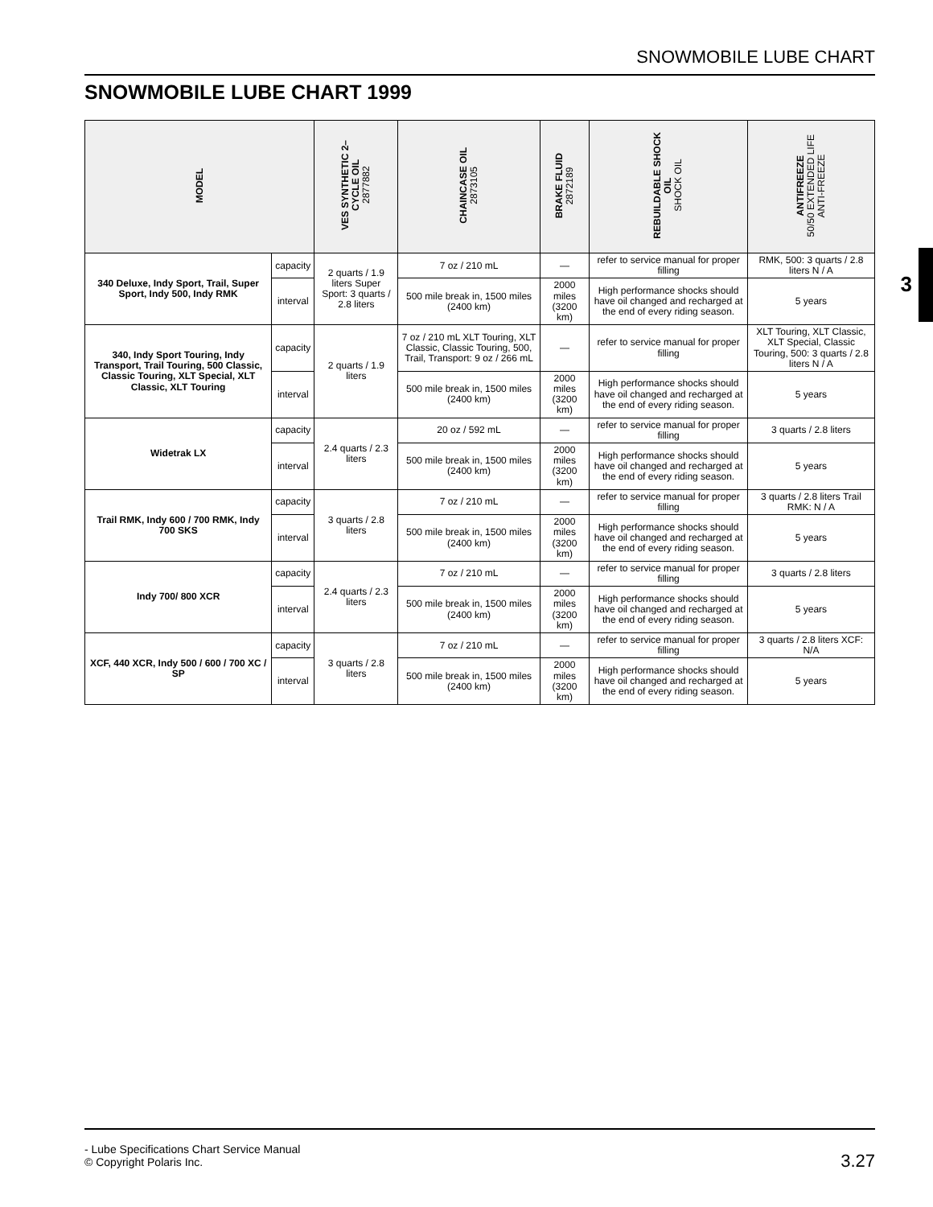SNOWMOBILE LUBE CHART
SNOWMOBILE LUBE CHART 1999
| MODEL | | VES SYNTHETIC 2– CYCLE OIL 2877882 | CHAINCASE OIL 2873105 | BRAKE FLUID 2872189 | REBUILDABLE SHOCK OIL SHOCK OIL | ANTIFREEZE 50/50 EXTENDED LIFE ANTI-FREEZE |
| --- | --- | --- | --- | --- | --- | --- |
| 340 Deluxe, Indy Sport, Trail, Super Sport, Indy 500, Indy RMK | capacity | 2 quarts / 1.9 liters Super Sport: 3 quarts / 2.8 liters | 7 oz / 210 mL | — | refer to service manual for proper filling | RMK, 500: 3 quarts / 2.8 liters N / A |
| | interval | | 500 mile break in, 1500 miles (2400 km) | 2000 miles (3200 km) | High performance shocks should have oil changed and recharged at the end of every riding season. | 5 years |
| 340, Indy Sport Touring, Indy Transport, Trail Touring, 500 Classic, Classic Touring, XLT Special, XLT Classic, XLT Touring | capacity | 2 quarts / 1.9 liters | 7 oz / 210 mL XLT Touring, XLT Classic, Classic Touring, 500, Trail, Transport: 9 oz / 266 mL | — | refer to service manual for proper filling | XLT Touring, XLT Classic, XLT Special, Classic Touring, 500: 3 quarts / 2.8 liters N / A |
| | interval | | 500 mile break in, 1500 miles (2400 km) | 2000 miles (3200 km) | High performance shocks should have oil changed and recharged at the end of every riding season. | 5 years |
| Widetrak LX | capacity | 2.4 quarts / 2.3 liters | 20 oz / 592 mL | — | refer to service manual for proper filling | 3 quarts / 2.8 liters |
| | interval | | 500 mile break in, 1500 miles (2400 km) | 2000 miles (3200 km) | High performance shocks should have oil changed and recharged at the end of every riding season. | 5 years |
| Trail RMK, Indy 600 / 700 RMK, Indy 700 SKS | capacity | 3 quarts / 2.8 liters | 7 oz / 210 mL | — | refer to service manual for proper filling | 3 quarts / 2.8 liters Trail RMK: N / A |
| | interval | | 500 mile break in, 1500 miles (2400 km) | 2000 miles (3200 km) | High performance shocks should have oil changed and recharged at the end of every riding season. | 5 years |
| Indy 700/ 800 XCR | capacity | 2.4 quarts / 2.3 liters | 7 oz / 210 mL | — | refer to service manual for proper filling | 3 quarts / 2.8 liters |
| | interval | | 500 mile break in, 1500 miles (2400 km) | 2000 miles (3200 km) | High performance shocks should have oil changed and recharged at the end of every riding season. | 5 years |
| XCF, 440 XCR, Indy 500 / 600 / 700 XC / SP | capacity | 3 quarts / 2.8 liters | 7 oz / 210 mL | — | refer to service manual for proper filling | 3 quarts / 2.8 liters XCF: N/A |
| | interval | | 500 mile break in, 1500 miles (2400 km) | 2000 miles (3200 km) | High performance shocks should have oil changed and recharged at the end of every riding season. | 5 years |
3
- Lube Specifications Chart Service Manual
© Copyright Polaris Inc.
3.27